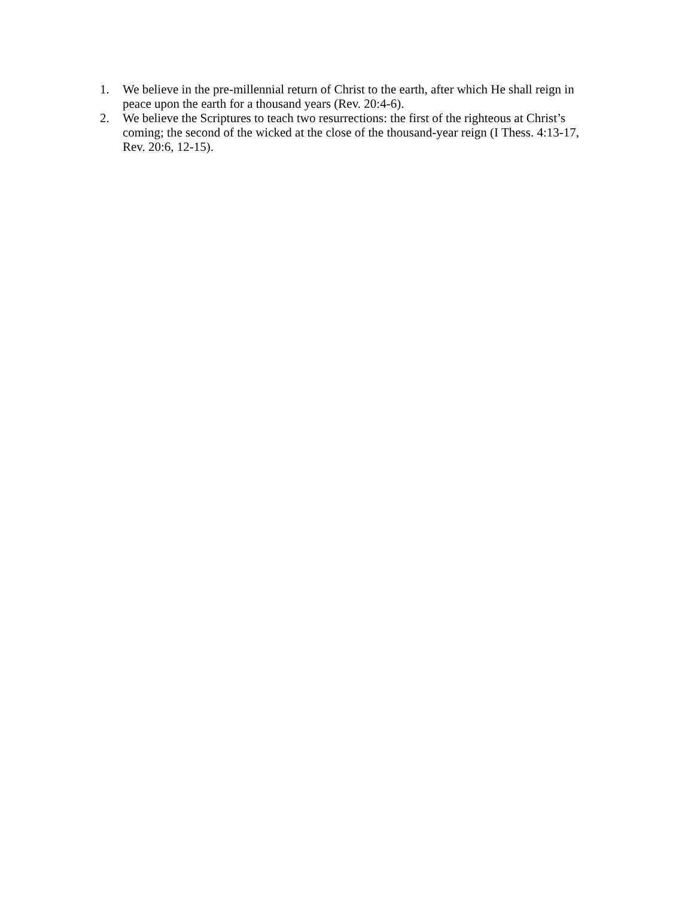1. We believe in the pre-millennial return of Christ to the earth, after which He shall reign in peace upon the earth for a thousand years (Rev. 20:4-6).
2. We believe the Scriptures to teach two resurrections: the first of the righteous at Christ’s coming; the second of the wicked at the close of the thousand-year reign (I Thess. 4:13-17, Rev. 20:6, 12-15).